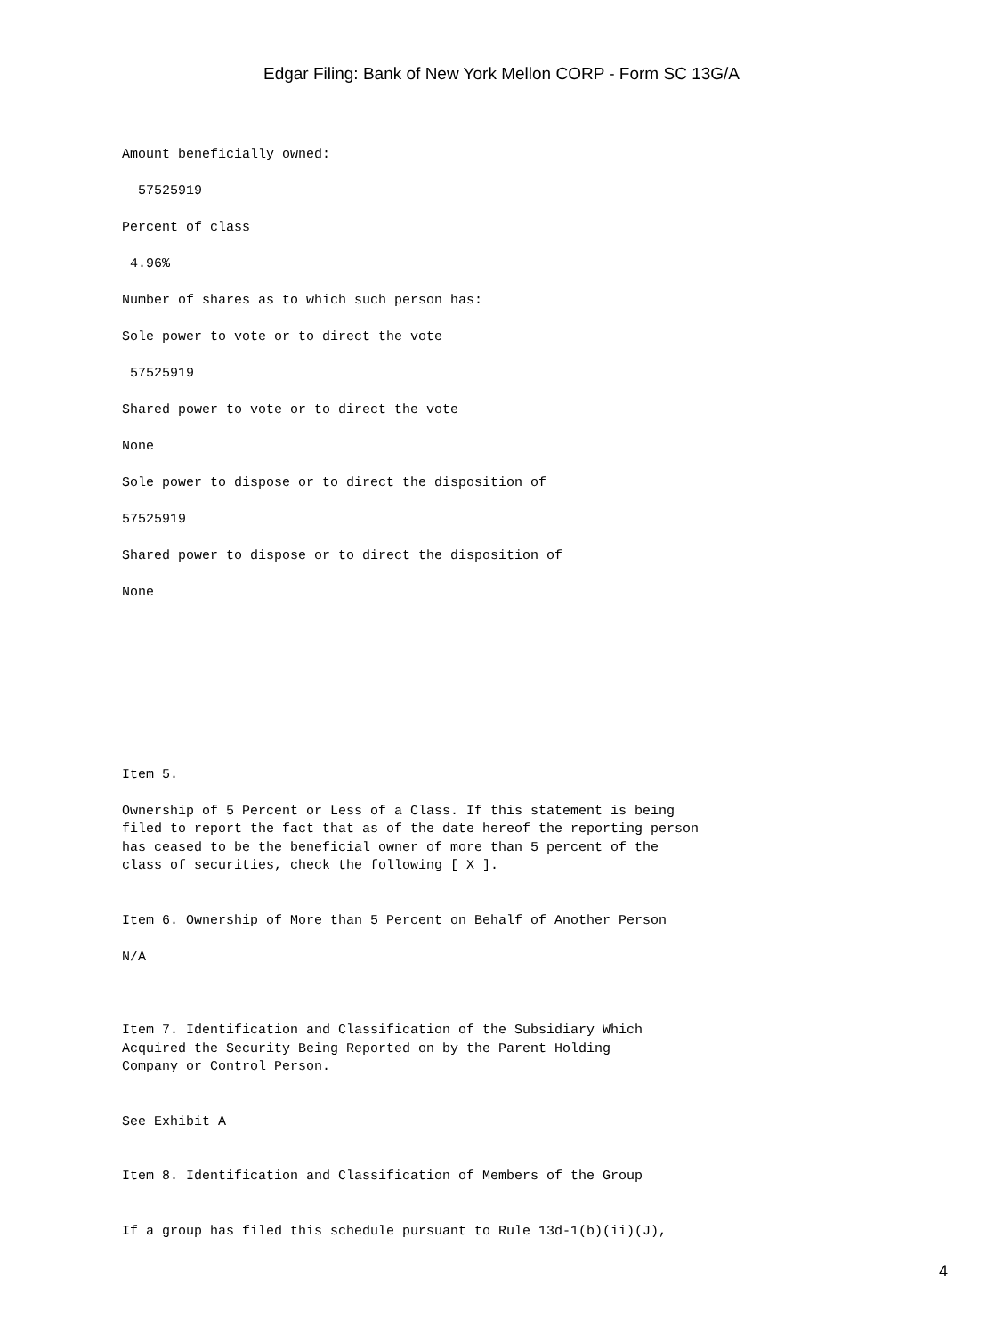Edgar Filing: Bank of New York Mellon CORP - Form SC 13G/A
Amount beneficially owned:
57525919
Percent of class
4.96%
Number of shares as to which such person has:
Sole power to vote or to direct the vote
57525919
Shared power to vote or to direct the vote
None
Sole power to dispose or to direct the disposition of
57525919
Shared power to dispose or to direct the disposition of
None
Item 5.
Ownership of 5 Percent or Less of a Class. If this statement is being filed to report the fact that as of the date hereof the reporting person has ceased to be the beneficial owner of more than 5 percent of the class of securities, check the following [ X ].
Item 6. Ownership of More than 5 Percent on Behalf of Another Person
N/A
Item 7. Identification and Classification of the Subsidiary Which Acquired the Security Being Reported on by the Parent Holding Company or Control Person.
See Exhibit A
Item 8. Identification and Classification of Members of the Group
If a group has filed this schedule pursuant to Rule 13d-1(b)(ii)(J),
4